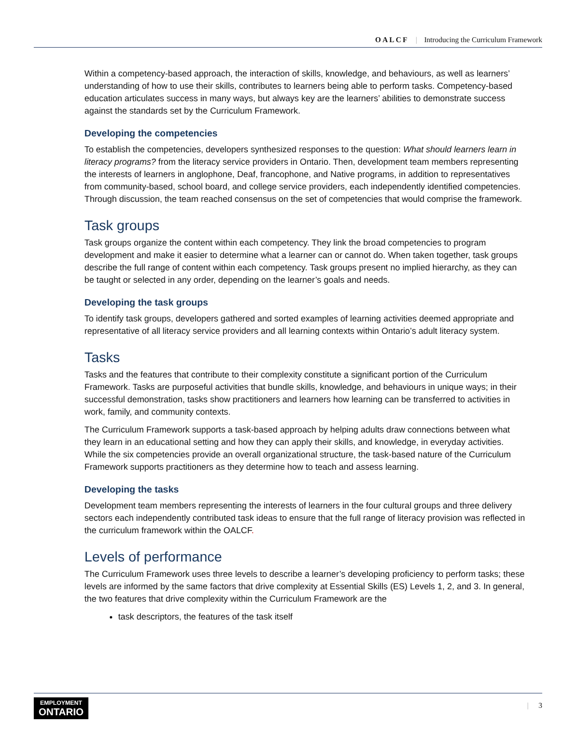OALCF | Introducing the Curriculum Framework
Within a competency-based approach, the interaction of skills, knowledge, and behaviours, as well as learners’ understanding of how to use their skills, contributes to learners being able to perform tasks. Competency-based education articulates success in many ways, but always key are the learners’ abilities to demonstrate success against the standards set by the Curriculum Framework.
Developing the competencies
To establish the competencies, developers synthesized responses to the question: What should learners learn in literacy programs? from the literacy service providers in Ontario. Then, development team members representing the interests of learners in anglophone, Deaf, francophone, and Native programs, in addition to representatives from community-based, school board, and college service providers, each independently identified competencies. Through discussion, the team reached consensus on the set of competencies that would comprise the framework.
Task groups
Task groups organize the content within each competency. They link the broad competencies to program development and make it easier to determine what a learner can or cannot do. When taken together, task groups describe the full range of content within each competency. Task groups present no implied hierarchy, as they can be taught or selected in any order, depending on the learner’s goals and needs.
Developing the task groups
To identify task groups, developers gathered and sorted examples of learning activities deemed appropriate and representative of all literacy service providers and all learning contexts within Ontario’s adult literacy system.
Tasks
Tasks and the features that contribute to their complexity constitute a significant portion of the Curriculum Framework. Tasks are purposeful activities that bundle skills, knowledge, and behaviours in unique ways; in their successful demonstration, tasks show practitioners and learners how learning can be transferred to activities in work, family, and community contexts.
The Curriculum Framework supports a task-based approach by helping adults draw connections between what they learn in an educational setting and how they can apply their skills, and knowledge, in everyday activities. While the six competencies provide an overall organizational structure, the task-based nature of the Curriculum Framework supports practitioners as they determine how to teach and assess learning.
Developing the tasks
Development team members representing the interests of learners in the four cultural groups and three delivery sectors each independently contributed task ideas to ensure that the full range of literacy provision was reflected in the curriculum framework within the OALCF.
Levels of performance
The Curriculum Framework uses three levels to describe a learner’s developing proficiency to perform tasks; these levels are informed by the same factors that drive complexity at Essential Skills (ES) Levels 1, 2, and 3. In general, the two features that drive complexity within the Curriculum Framework are the
task descriptors, the features of the task itself
EMPLOYMENT
ONTARIO
| 3